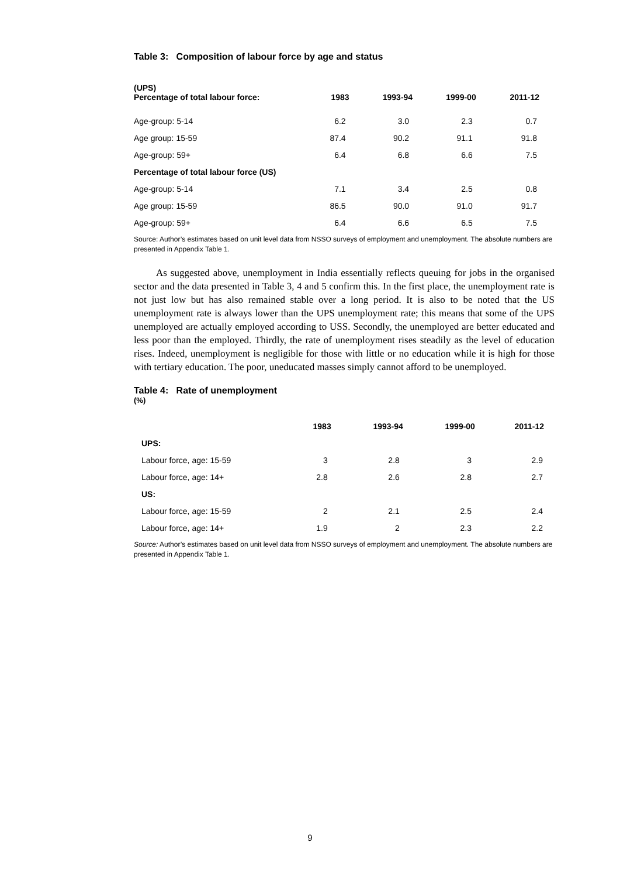Table 3: Composition of labour force by age and status
| (UPS) Percentage of total labour force: | 1983 | 1993-94 | 1999-00 | 2011-12 |
| --- | --- | --- | --- | --- |
| Age-group: 5-14 | 6.2 | 3.0 | 2.3 | 0.7 |
| Age group: 15-59 | 87.4 | 90.2 | 91.1 | 91.8 |
| Age-group: 59+ | 6.4 | 6.8 | 6.6 | 7.5 |
| Percentage of total labour force (US) | | | | |
| Age-group: 5-14 | 7.1 | 3.4 | 2.5 | 0.8 |
| Age group: 15-59 | 86.5 | 90.0 | 91.0 | 91.7 |
| Age-group: 59+ | 6.4 | 6.6 | 6.5 | 7.5 |
Source: Author’s estimates based on unit level data from NSSO surveys of employment and unemployment. The absolute numbers are presented in Appendix Table 1.
As suggested above, unemployment in India essentially reflects queuing for jobs in the organised sector and the data presented in Table 3, 4 and 5 confirm this. In the first place, the unemployment rate is not just low but has also remained stable over a long period. It is also to be noted that the US unemployment rate is always lower than the UPS unemployment rate; this means that some of the UPS unemployed are actually employed according to USS. Secondly, the unemployed are better educated and less poor than the employed. Thirdly, the rate of unemployment rises steadily as the level of education rises. Indeed, unemployment is negligible for those with little or no education while it is high for those with tertiary education. The poor, uneducated masses simply cannot afford to be unemployed.
Table 4: Rate of unemployment
(%)
| | 1983 | 1993-94 | 1999-00 | 2011-12 |
| UPS: | | | | |
| Labour force, age: 15-59 | 3 | 2.8 | 3 | 2.9 |
| Labour force, age: 14+ | 2.8 | 2.6 | 2.8 | 2.7 |
| US: | | | | |
| Labour force, age: 15-59 | 2 | 2.1 | 2.5 | 2.4 |
| Labour force, age: 14+ | 1.9 | 2 | 2.3 | 2.2 |
Source: Author’s estimates based on unit level data from NSSO surveys of employment and unemployment. The absolute numbers are presented in Appendix Table 1.
9